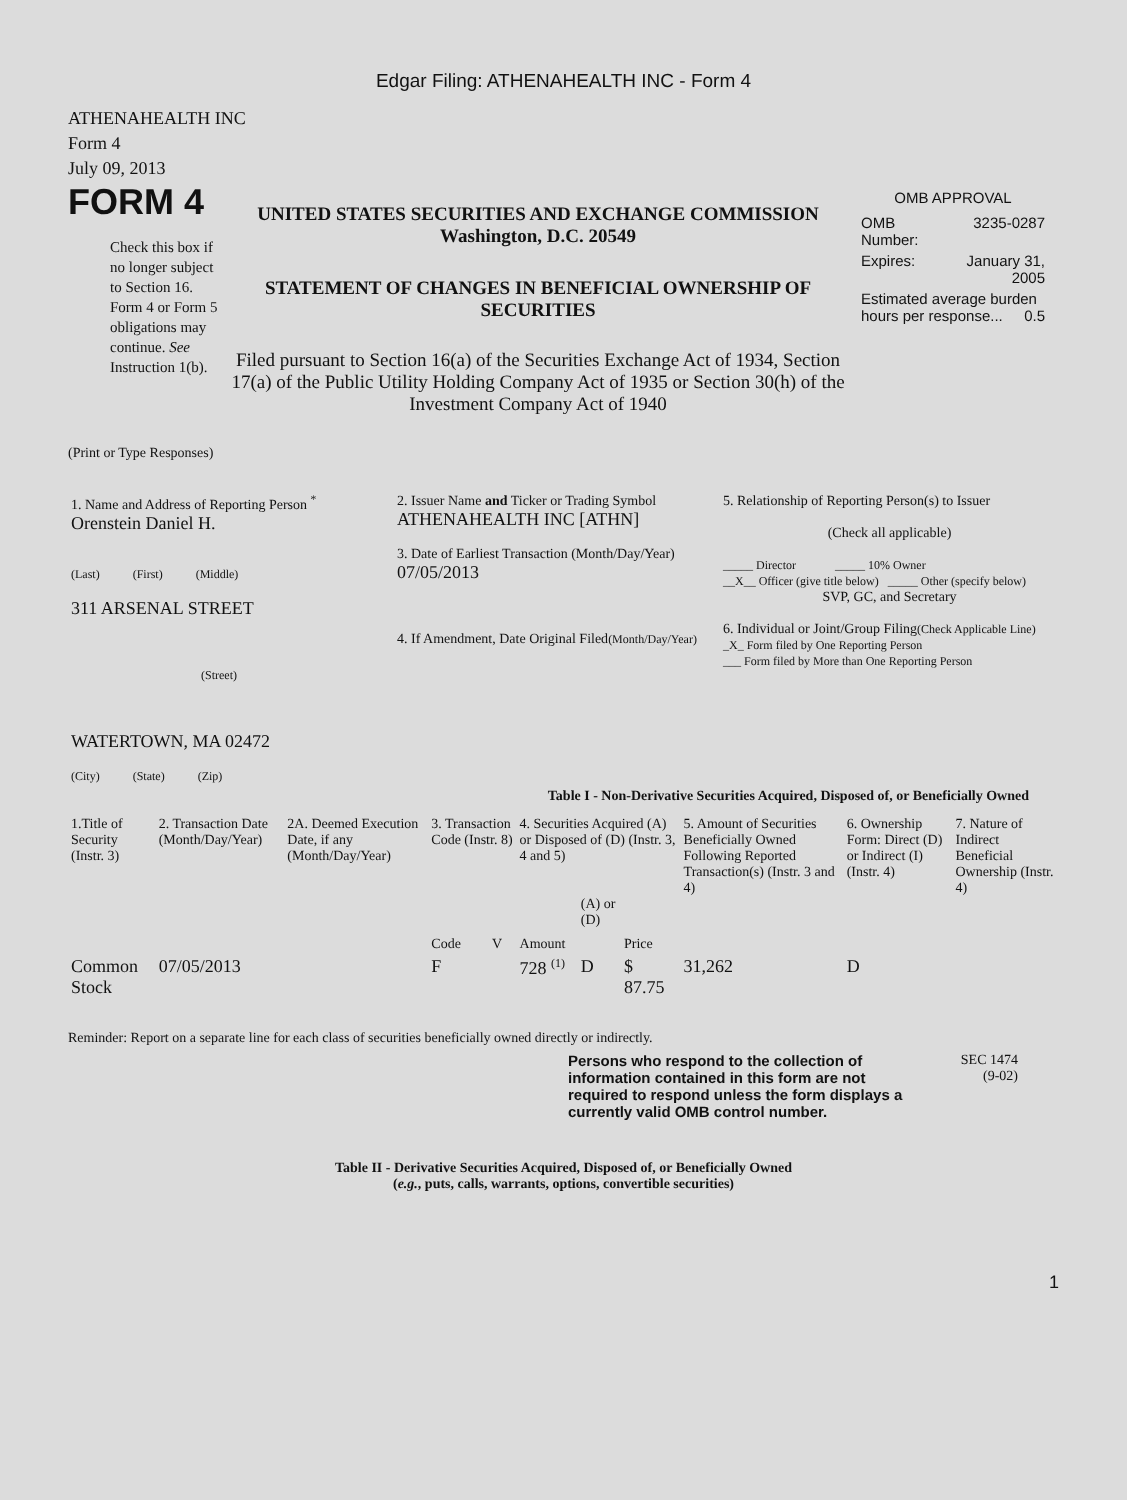Edgar Filing: ATHENAHEALTH INC - Form 4
ATHENAHEALTH INC
Form 4
July 09, 2013
FORM 4
Check this box if no longer subject to Section 16. Form 4 or Form 5 obligations may continue. See Instruction 1(b).
UNITED STATES SECURITIES AND EXCHANGE COMMISSION
Washington, D.C. 20549
STATEMENT OF CHANGES IN BENEFICIAL OWNERSHIP OF SECURITIES
Filed pursuant to Section 16(a) of the Securities Exchange Act of 1934, Section 17(a) of the Public Utility Holding Company Act of 1935 or Section 30(h) of the Investment Company Act of 1940
OMB APPROVAL
| OMB Number: | 3235-0287 |
| Expires: | January 31, 2005 |
| Estimated average burden hours per response... 0.5 | |
(Print or Type Responses)
| 1. Name and Address of Reporting Person <sup>*</sup> Orenstein Daniel H. (Last) (First) (Middle) 311 ARSENAL STREET (Street) WATERTOWN, MA 02472 (City) (State) (Zip) | 2. Issuer Name and Ticker or Trading Symbol ATHENAHEALTH INC [ATHN] 3. Date of Earliest Transaction (Month/Day/Year) 07/05/2013 4. If Amendment, Date Original Filed (Month/Day/Year) | 5. Relationship of Reporting Person(s) to Issuer (Check all applicable) _____ Director _____ 10% Owner __X__ Officer (give title below) _____ Other (specify below) SVP, GC, and Secretary 6. Individual or Joint/Group Filing (Check Applicable Line) _X_ Form filed by One Reporting Person ___ Form filed by More than One Reporting Person |
Table I - Non-Derivative Securities Acquired, Disposed of, or Beneficially Owned
| 1.Title of Security (Instr. 3) | 2. Transaction Date (Month/Day/Year) | 2A. Deemed Execution Date, if any (Month/Day/Year) | 3. Transaction Code (Instr. 8) | | 4. Securities Acquired (A) or Disposed of (D) (Instr. 3, 4 and 5) | | | 5. Amount of Securities Beneficially Owned Following Reported Transaction(s) (Instr. 3 and 4) | 6. Ownership Form: Direct (D) or Indirect (I) (Instr. 4) | 7. Nature of Indirect Beneficial Ownership (Instr. 4) |
| --- | --- | --- | --- | --- | --- | --- | --- | --- | --- | --- |
| | | | Code | V | Amount | (A) or (D) | Price | | | |
| Common Stock | 07/05/2013 | | F | | 728 <sup>(1)</sup> | D | $ 87.75 | 31,262 | D | |
Reminder: Report on a separate line for each class of securities beneficially owned directly or indirectly.
Persons who respond to the collection of information contained in this form are not required to respond unless the form displays a currently valid OMB control number.
SEC 1474
(9-02)
Table II - Derivative Securities Acquired, Disposed of, or Beneficially Owned
(e.g., puts, calls, warrants, options, convertible securities)
1